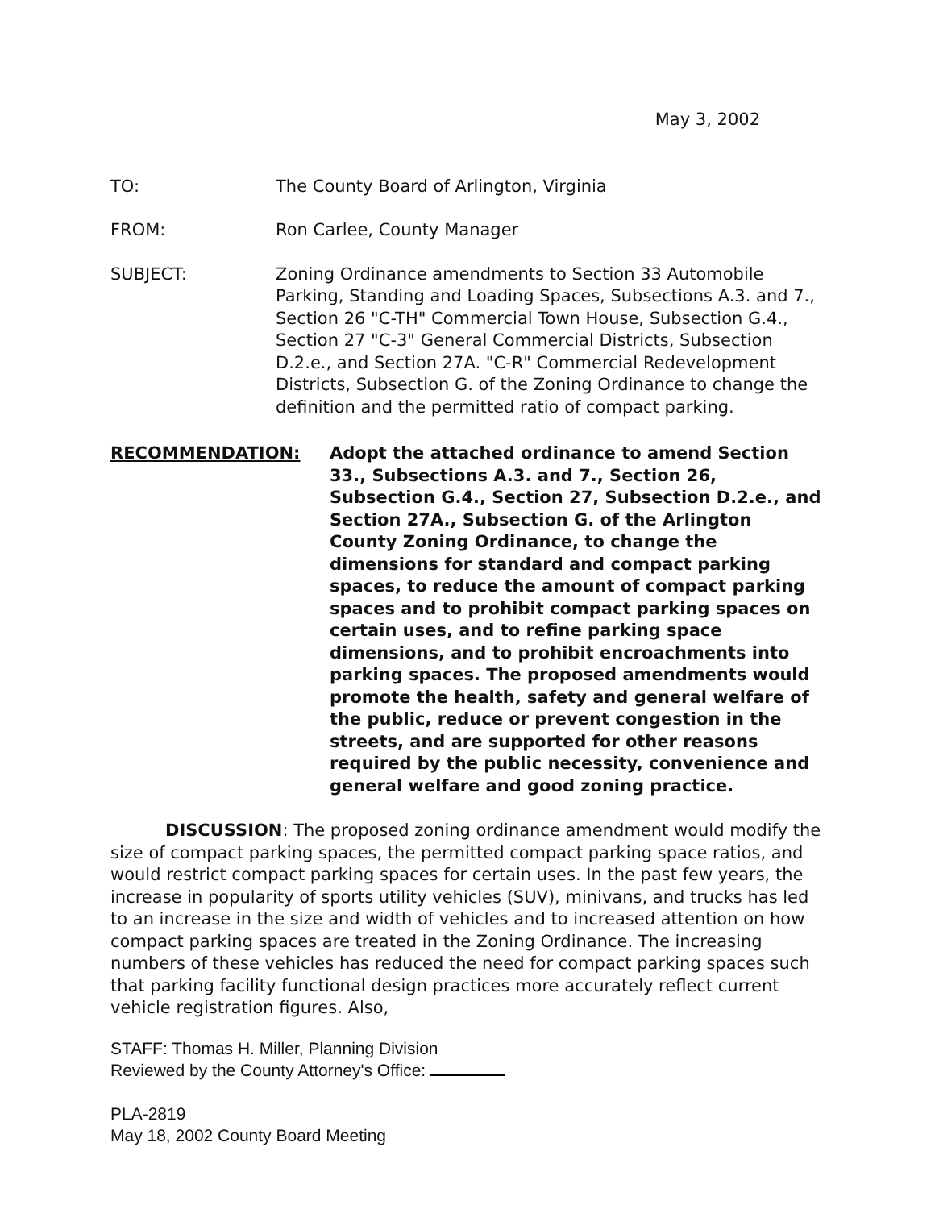May 3, 2002
TO: The County Board of Arlington, Virginia
FROM: Ron Carlee, County Manager
SUBJECT: Zoning Ordinance amendments to Section 33 Automobile Parking, Standing and Loading Spaces, Subsections A.3. and 7., Section 26 "C-TH" Commercial Town House, Subsection G.4., Section 27 "C-3" General Commercial Districts, Subsection D.2.e., and Section 27A. "C-R" Commercial Redevelopment Districts, Subsection G. of the Zoning Ordinance to change the definition and the permitted ratio of compact parking.
RECOMMENDATION: Adopt the attached ordinance to amend Section 33., Subsections A.3. and 7., Section 26, Subsection G.4., Section 27, Subsection D.2.e., and Section 27A., Subsection G. of the Arlington County Zoning Ordinance, to change the dimensions for standard and compact parking spaces, to reduce the amount of compact parking spaces and to prohibit compact parking spaces on certain uses, and to refine parking space dimensions, and to prohibit encroachments into parking spaces. The proposed amendments would promote the health, safety and general welfare of the public, reduce or prevent congestion in the streets, and are supported for other reasons required by the public necessity, convenience and general welfare and good zoning practice.
DISCUSSION: The proposed zoning ordinance amendment would modify the size of compact parking spaces, the permitted compact parking space ratios, and would restrict compact parking spaces for certain uses. In the past few years, the increase in popularity of sports utility vehicles (SUV), minivans, and trucks has led to an increase in the size and width of vehicles and to increased attention on how compact parking spaces are treated in the Zoning Ordinance. The increasing numbers of these vehicles has reduced the need for compact parking spaces such that parking facility functional design practices more accurately reflect current vehicle registration figures. Also,
STAFF: Thomas H. Miller, Planning Division
Reviewed by the County Attorney's Office:
PLA-2819
May 18, 2002 County Board Meeting